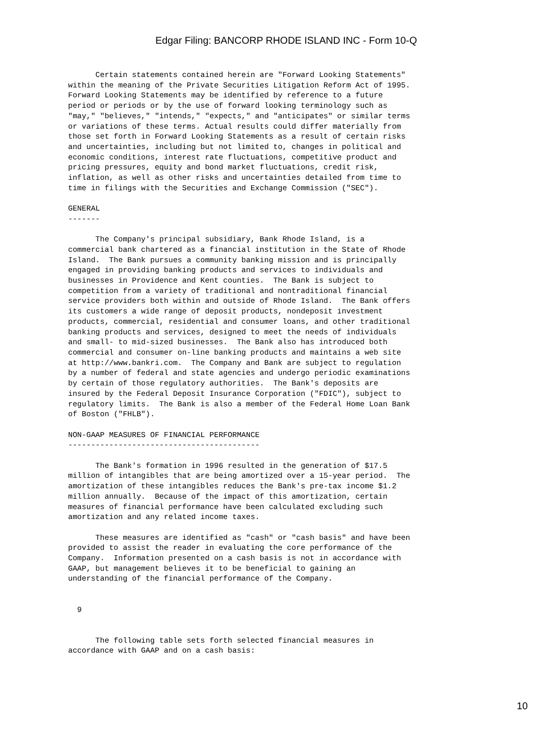Edgar Filing: BANCORP RHODE ISLAND INC - Form 10-Q
      Certain statements contained herein are "Forward Looking Statements"
within the meaning of the Private Securities Litigation Reform Act of 1995.
Forward Looking Statements may be identified by reference to a future
period or periods or by the use of forward looking terminology such as
"may," "believes," "intends," "expects," and "anticipates" or similar terms
or variations of these terms. Actual results could differ materially from
those set forth in Forward Looking Statements as a result of certain risks
and uncertainties, including but not limited to, changes in political and
economic conditions, interest rate fluctuations, competitive product and
pricing pressures, equity and bond market fluctuations, credit risk,
inflation, as well as other risks and uncertainties detailed from time to
time in filings with the Securities and Exchange Commission ("SEC").

GENERAL
-------

      The Company's principal subsidiary, Bank Rhode Island, is a
commercial bank chartered as a financial institution in the State of Rhode
Island.  The Bank pursues a community banking mission and is principally
engaged in providing banking products and services to individuals and
businesses in Providence and Kent counties.  The Bank is subject to
competition from a variety of traditional and nontraditional financial
service providers both within and outside of Rhode Island.  The Bank offers
its customers a wide range of deposit products, nondeposit investment
products, commercial, residential and consumer loans, and other traditional
banking products and services, designed to meet the needs of individuals
and small- to mid-sized businesses.  The Bank also has introduced both
commercial and consumer on-line banking products and maintains a web site
at http://www.bankri.com.  The Company and Bank are subject to regulation
by a number of federal and state agencies and undergo periodic examinations
by certain of those regulatory authorities.  The Bank's deposits are
insured by the Federal Deposit Insurance Corporation ("FDIC"), subject to
regulatory limits.  The Bank is also a member of the Federal Home Loan Bank
of Boston ("FHLB").

NON-GAAP MEASURES OF FINANCIAL PERFORMANCE
------------------------------------------

      The Bank's formation in 1996 resulted in the generation of $17.5
million of intangibles that are being amortized over a 15-year period.  The
amortization of these intangibles reduces the Bank's pre-tax income $1.2
million annually.  Because of the impact of this amortization, certain
measures of financial performance have been calculated excluding such
amortization and any related income taxes.

      These measures are identified as "cash" or "cash basis" and have been
provided to assist the reader in evaluating the core performance of the
Company.  Information presented on a cash basis is not in accordance with
GAAP, but management believes it to be beneficial to gaining an
understanding of the financial performance of the Company.


  9


      The following table sets forth selected financial measures in
accordance with GAAP and on a cash basis:
10